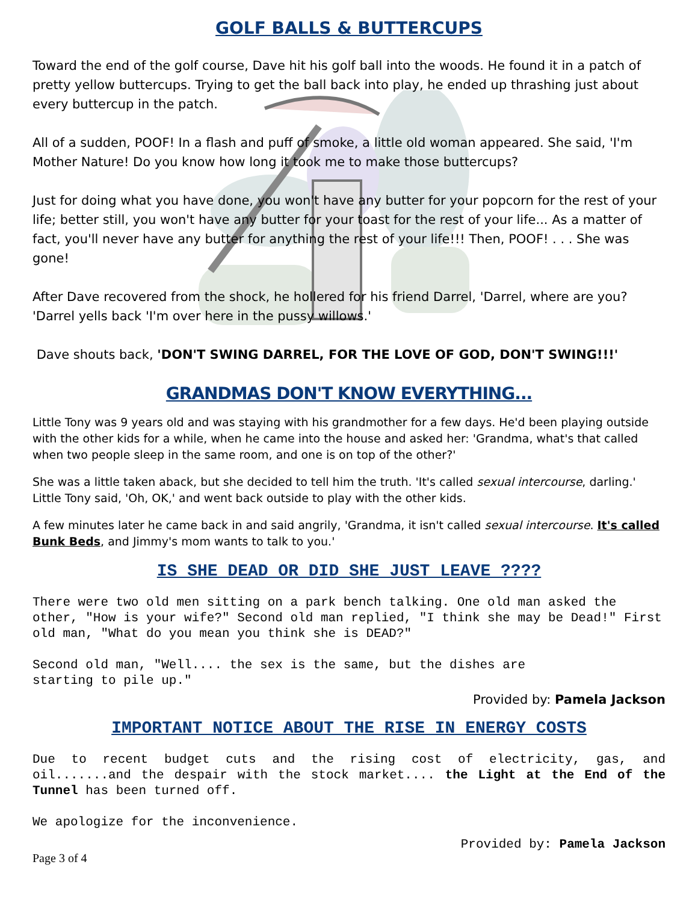GOLF BALLS & BUTTERCUPS
Toward the end of the golf course, Dave hit his golf ball into the woods. He found it in a patch of pretty yellow buttercups. Trying to get the ball back into play, he ended up thrashing just about every buttercup in the patch.
All of a sudden, POOF! In a flash and puff of smoke, a little old woman appeared. She said, 'I'm Mother Nature! Do you know how long it took me to make those buttercups?
Just for doing what you have done, you won't have any butter for your popcorn for the rest of your life; better still, you won't have any butter for your toast for the rest of your life... As a matter of fact, you'll never have any butter for anything the rest of your life!!! Then, POOF! . . . She was gone!
After Dave recovered from the shock, he hollered for his friend Darrel, 'Darrel, where are you? 'Darrel yells back 'I'm over here in the pussy willows.'
Dave shouts back, 'DON'T SWING DARREL, FOR THE LOVE OF GOD, DON'T SWING!!!'
GRANDMAS DON'T KNOW EVERYTHING...
Little Tony was 9 years old and was staying with his grandmother for a few days. He'd been playing outside with the other kids for a while, when he came into the house and asked her: 'Grandma, what's that called when two people sleep in the same room, and one is on top of the other?'
She was a little taken aback, but she decided to tell him the truth. 'It's called sexual intercourse, darling.' Little Tony said, 'Oh, OK,' and went back outside to play with the other kids.
A few minutes later he came back in and said angrily, 'Grandma, it isn't called sexual intercourse. It's called Bunk Beds, and Jimmy's mom wants to talk to you.'
IS SHE DEAD OR DID SHE JUST LEAVE ????
There were two old men sitting on a park bench talking. One old man asked the other, "How is your wife?" Second old man replied, "I think she may be Dead!" First old man, "What do you mean you think she is DEAD?"
Second old man, "Well.... the sex is the same, but the dishes are
starting to pile up."
Provided by: Pamela Jackson
IMPORTANT NOTICE ABOUT THE RISE IN ENERGY COSTS
Due to recent budget cuts and the rising cost of electricity, gas, and oil.......and the despair with the stock market.... the Light at the End of the Tunnel has been turned off.
We apologize for the inconvenience.
Provided by: Pamela Jackson
Page 3 of 4